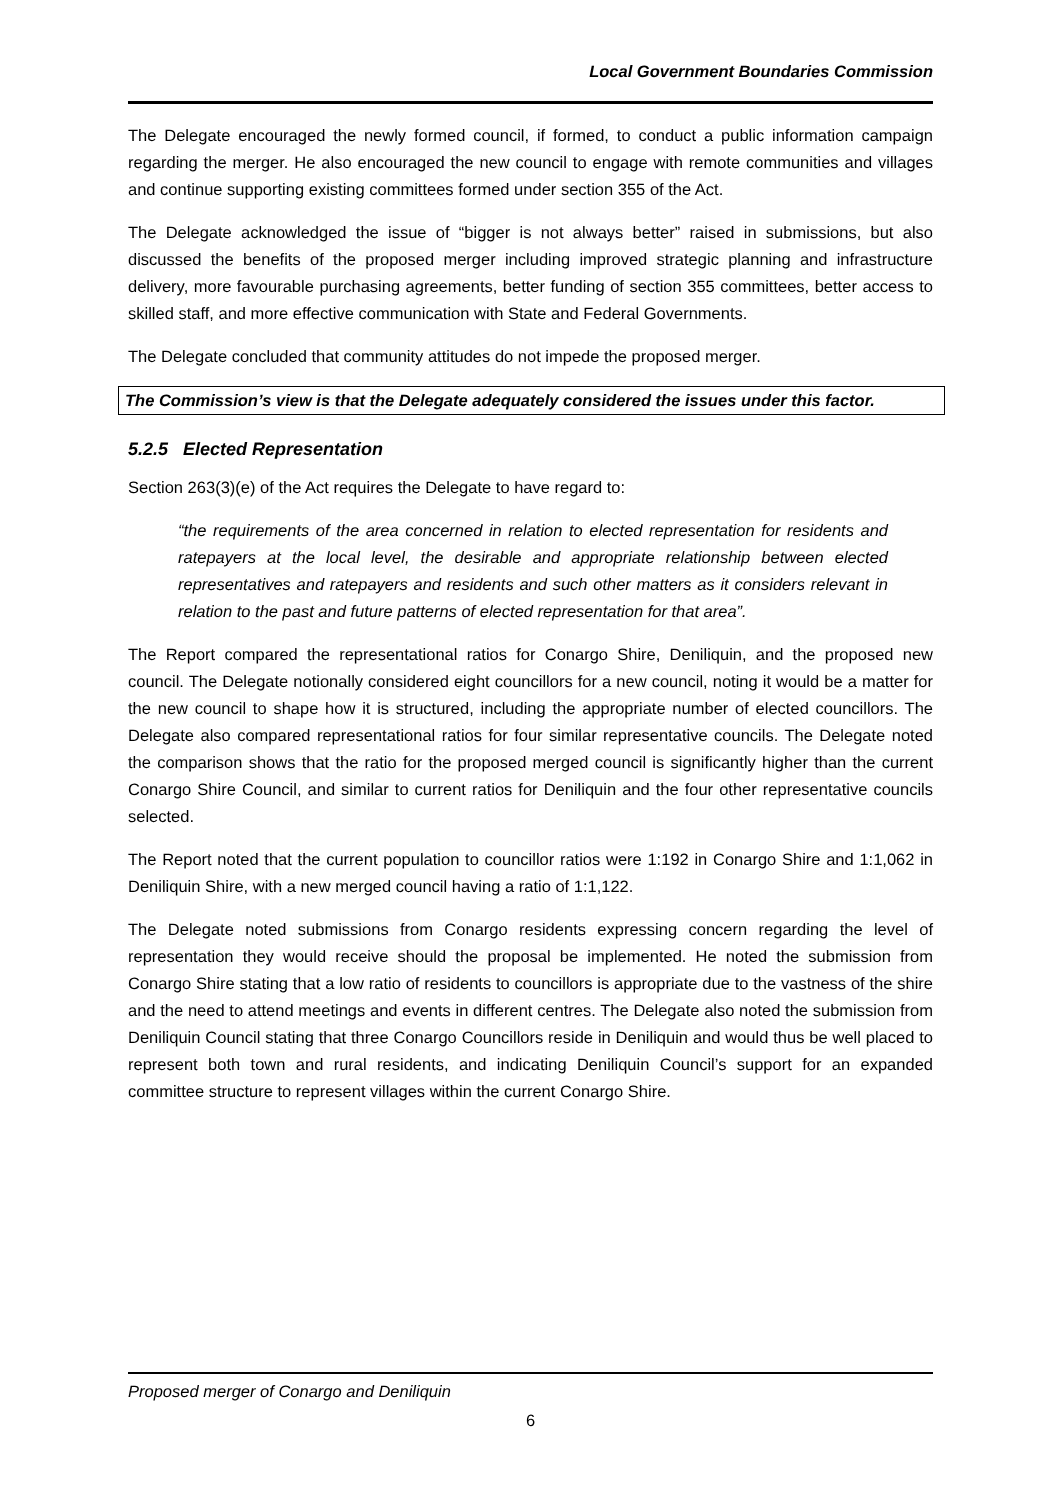Local Government Boundaries Commission
The Delegate encouraged the newly formed council, if formed, to conduct a public information campaign regarding the merger. He also encouraged the new council to engage with remote communities and villages and continue supporting existing committees formed under section 355 of the Act.
The Delegate acknowledged the issue of “bigger is not always better” raised in submissions, but also discussed the benefits of the proposed merger including improved strategic planning and infrastructure delivery, more favourable purchasing agreements, better funding of section 355 committees, better access to skilled staff, and more effective communication with State and Federal Governments.
The Delegate concluded that community attitudes do not impede the proposed merger.
The Commission’s view is that the Delegate adequately considered the issues under this factor.
5.2.5 Elected Representation
Section 263(3)(e) of the Act requires the Delegate to have regard to:
“the requirements of the area concerned in relation to elected representation for residents and ratepayers at the local level, the desirable and appropriate relationship between elected representatives and ratepayers and residents and such other matters as it considers relevant in relation to the past and future patterns of elected representation for that area”.
The Report compared the representational ratios for Conargo Shire, Deniliquin, and the proposed new council. The Delegate notionally considered eight councillors for a new council, noting it would be a matter for the new council to shape how it is structured, including the appropriate number of elected councillors. The Delegate also compared representational ratios for four similar representative councils. The Delegate noted the comparison shows that the ratio for the proposed merged council is significantly higher than the current Conargo Shire Council, and similar to current ratios for Deniliquin and the four other representative councils selected.
The Report noted that the current population to councillor ratios were 1:192 in Conargo Shire and 1:1,062 in Deniliquin Shire, with a new merged council having a ratio of 1:1,122.
The Delegate noted submissions from Conargo residents expressing concern regarding the level of representation they would receive should the proposal be implemented. He noted the submission from Conargo Shire stating that a low ratio of residents to councillors is appropriate due to the vastness of the shire and the need to attend meetings and events in different centres. The Delegate also noted the submission from Deniliquin Council stating that three Conargo Councillors reside in Deniliquin and would thus be well placed to represent both town and rural residents, and indicating Deniliquin Council’s support for an expanded committee structure to represent villages within the current Conargo Shire.
Proposed merger of Conargo and Deniliquin
6